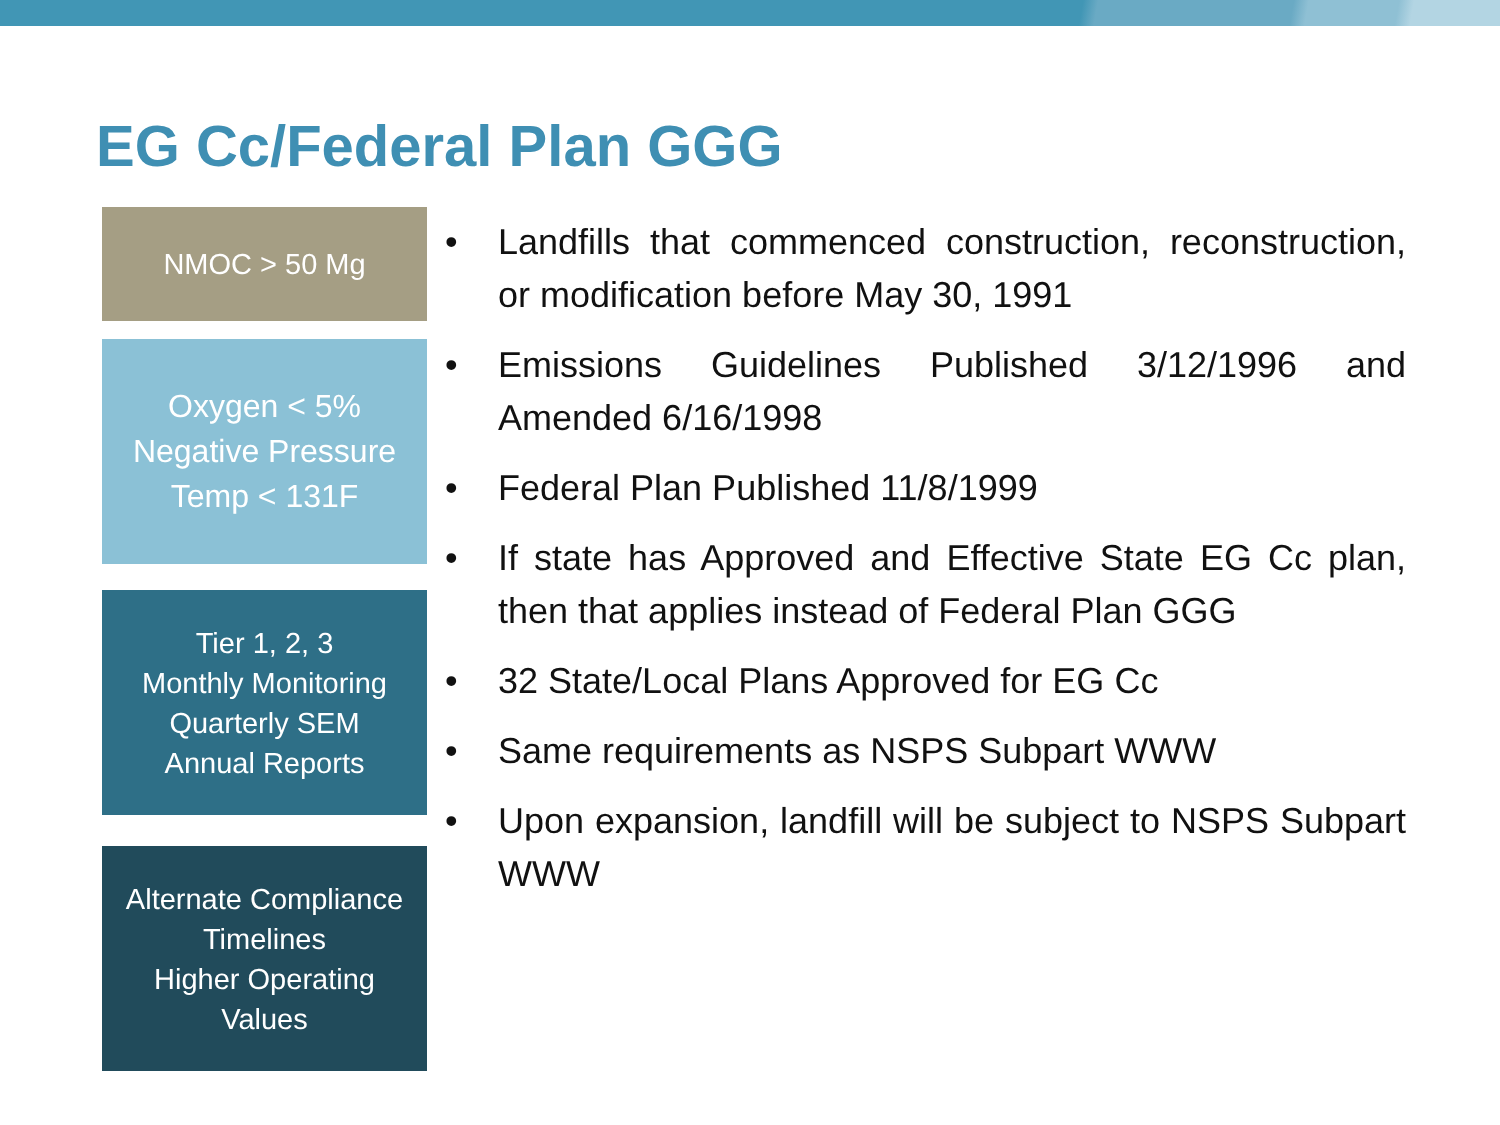EG Cc/Federal Plan GGG
NMOC > 50 Mg
Oxygen < 5%
Negative Pressure
Temp < 131F
Tier 1, 2, 3
Monthly Monitoring
Quarterly SEM
Annual Reports
Alternate Compliance
Timelines
Higher Operating
Values
• Landfills that commenced construction, reconstruction, or modification before May 30, 1991
• Emissions Guidelines Published 3/12/1996 and Amended 6/16/1998
• Federal Plan Published 11/8/1999
• If state has Approved and Effective State EG Cc plan, then that applies instead of Federal Plan GGG
• 32 State/Local Plans Approved for EG Cc
• Same requirements as NSPS Subpart WWW
• Upon expansion, landfill will be subject to NSPS Subpart WWW